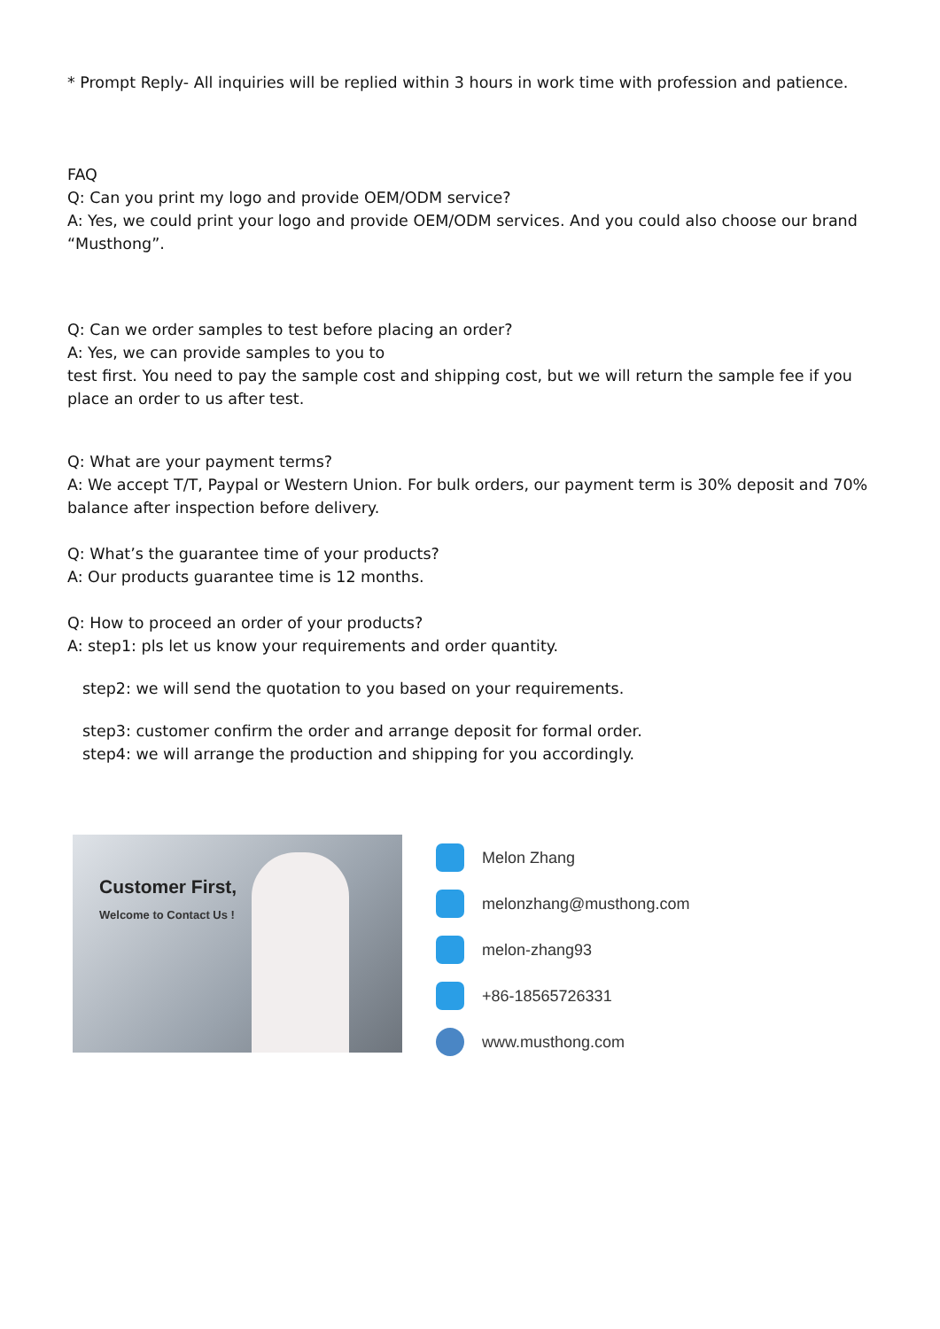* Prompt Reply- All inquiries will be replied within 3 hours in work time with profession and patience.
FAQ
Q: Can you print my logo and provide OEM/ODM service?
A: Yes, we could print your logo and provide OEM/ODM services. And you could also choose our brand “Musthong”.
Q: Can we order samples to test before placing an order?
A: Yes, we can provide samples to you to
test first. You need to pay the sample cost and shipping cost, but we will return the sample fee if you place an order to us after test.
Q: What are your payment terms?
A: We accept T/T, Paypal or Western Union. For bulk orders, our payment term is 30% deposit and 70% balance after inspection before delivery.
Q: What’s the guarantee time of your products?
A: Our products guarantee time is 12 months.
Q: How to proceed an order of your products?
A: step1: pls let us know your requirements and order quantity.
step2: we will send the quotation to you based on your requirements.
step3: customer confirm the order and arrange deposit for formal order.
step4: we will arrange the production and shipping for you accordingly.
Customer First,
Welcome to Contact Us !
Melon Zhang
melonzhang@musthong.com
melon-zhang93
+86-18565726331
www.musthong.com